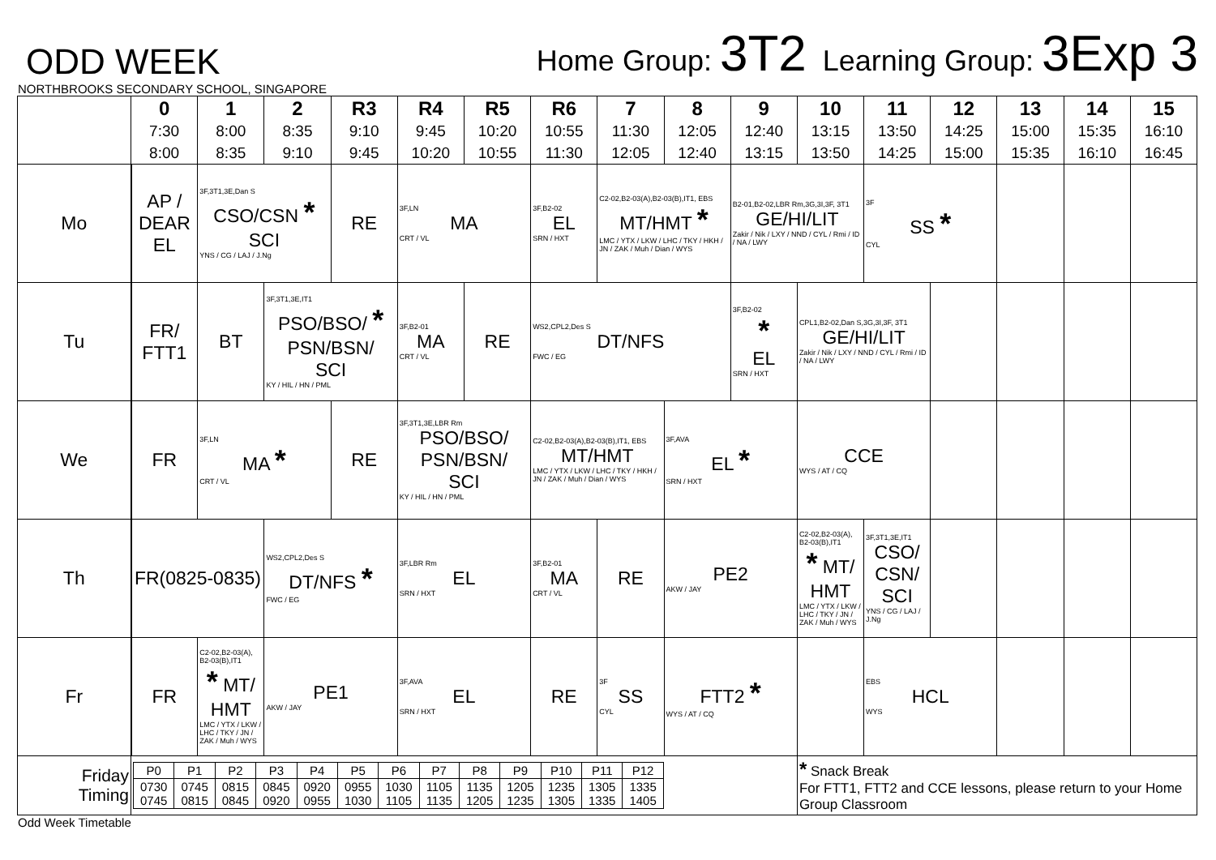ODD WEEK
Home Group: 3T2 Learning Group: 3Exp 3
NORTHBROOKS SECONDARY SCHOOL, SINGAPORE
| | 0 7:30 8:00 | 1 8:00 8:35 | 2 8:35 9:10 | R3 9:10 9:45 | R4 9:45 10:20 | R5 10:20 10:55 | R6 10:55 11:30 | 7 11:30 12:05 | 8 12:05 12:40 | 9 12:40 13:15 | 10 13:15 13:50 | 11 13:50 14:25 | 12 14:25 15:00 | 13 15:00 15:35 | 14 15:35 16:10 | 15 16:10 16:45 |
| --- | --- | --- | --- | --- | --- | --- | --- | --- | --- | --- | --- | --- | --- | --- | --- | --- |
| Mo | AP / DEAR EL | 3F,3T1,3E,Dan S CSO/CSN * SCI YNS / CG / LAJ / J.Ng | | RE | 3F,LN MA CRT / VL | | 3F,B2-02 EL SRN / HXT | C2-02,B2-03(A),B2-03(B),IT1, EBS MT/HMT * LMC / YTX / LKW / LHC / TKY / HKH / JN / ZAK / Muh / Dian / WYS | | B2-01,B2-02,LBR Rm,3G,3I,3F, 3T1 GE/HI/LIT Zakir / Nik / LXY / NND / CYL / Rmi / ID / NA / LWY | | 3F SS * CYL | | | | |
| Tu | FR/ FTT1 | BT | 3F,3T1,3E,IT1 PSO/BSO/ * PSN/BSN/ SCI KY / HIL / HN / PML | | 3F,B2-01 MA CRT / VL | RE | WS2,CPL2,Des S DT/NFS FWC / EG | | | 3F,B2-02 * EL SRN / HXT | CPL1,B2-02,Dan S,3G,3I,3F, 3T1 GE/HI/LIT Zakir / Nik / LXY / NND / CYL / Rmi / ID / NA / LWY | | | | | |
| We | FR | 3F,LN MA * CRT / VL | | RE | 3F,3T1,3E,LBR Rm PSO/BSO/ PSN/BSN/ SCI KY / HIL / HN / PML | | C2-02,B2-03(A),B2-03(B),IT1, EBS MT/HMT LMC / YTX / LKW / LHC / TKY / HKH / JN / ZAK / Muh / Dian / WYS | | 3F,AVA EL * SRN / HXT | | CCE WYS / AT / CQ | | | | | |
| Th | FR(0825-0835) | | WS2,CPL2,Des S DT/NFS * FWC / EG | | 3F,LBR Rm EL SRN / HXT | | 3F,B2-01 MA CRT / VL | RE | PE2 AKW / JAY | | C2-02,B2-03(A), B2-03(B),IT1 * MT/ HMT LMC / YTX / LKW / LHC / TKY / JN / ZAK / Muh / WYS | 3F,3T1,3E,IT1 CSO/ CSN/ SCI YNS / CG / LAJ / J.Ng | | | | |
| Fr | FR | C2-02,B2-03(A), B2-03(B),IT1 * MT/ HMT LMC / YTX / LKW / LHC / TKY / JN / ZAK / Muh / WYS | PE1 AKW / JAY | | 3F,AVA EL SRN / HXT | | RE | 3F SS CYL | FTT2 * WYS / AT / CQ | | | EBS HCL WYS | | | | |
| Friday Timing | / P0 / P1 / P2 / P3 / P4 / P5 / P6 / P7 / P8 / P9 / P10 / P11 / P12 / / 0730 0745 / 0745 0815 / 0815 0845 / 0845 0920 / 0920 0955 / 0955 1030 / 1030 1105 / 1105 1135 / 1135 1205 / 1205 1235 / 1235 1305 / 1305 1335 / 1335 1405 / | | | | | | | | | | * Snack Break For FTT1, FTT2 and CCE lessons, please return to your Home Group Classroom | | | | | |
Odd Week Timetable